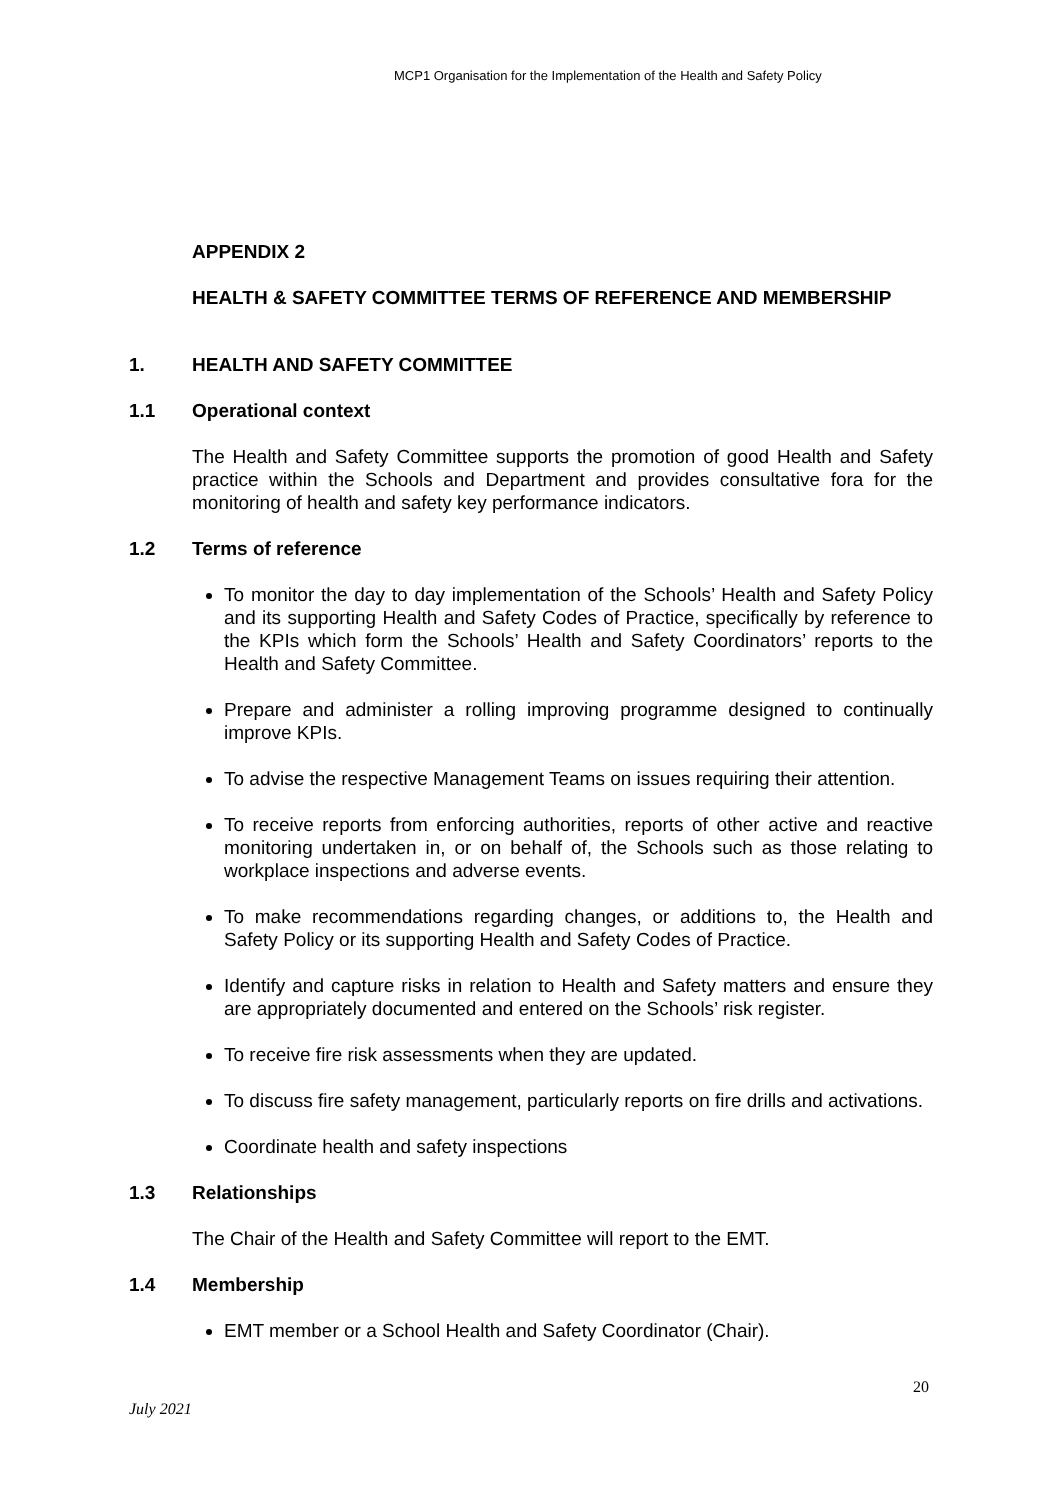MCP1 Organisation for the Implementation of the Health and Safety Policy
APPENDIX 2
HEALTH & SAFETY COMMITTEE TERMS OF REFERENCE AND MEMBERSHIP
1. HEALTH AND SAFETY COMMITTEE
1.1 Operational context
The Health and Safety Committee supports the promotion of good Health and Safety practice within the Schools and Department and provides consultative fora for the monitoring of health and safety key performance indicators.
1.2 Terms of reference
To monitor the day to day implementation of the Schools’ Health and Safety Policy and its supporting Health and Safety Codes of Practice, specifically by reference to the KPIs which form the Schools’ Health and Safety Coordinators’ reports to the Health and Safety Committee.
Prepare and administer a rolling improving programme designed to continually improve KPIs.
To advise the respective Management Teams on issues requiring their attention.
To receive reports from enforcing authorities, reports of other active and reactive monitoring undertaken in, or on behalf of, the Schools such as those relating to workplace inspections and adverse events.
To make recommendations regarding changes, or additions to, the Health and Safety Policy or its supporting Health and Safety Codes of Practice.
Identify and capture risks in relation to Health and Safety matters and ensure they are appropriately documented and entered on the Schools’ risk register.
To receive fire risk assessments when they are updated.
To discuss fire safety management, particularly reports on fire drills and activations.
Coordinate health and safety inspections
1.3 Relationships
The Chair of the Health and Safety Committee will report to the EMT.
1.4 Membership
EMT member or a School Health and Safety Coordinator (Chair).
20
July 2021